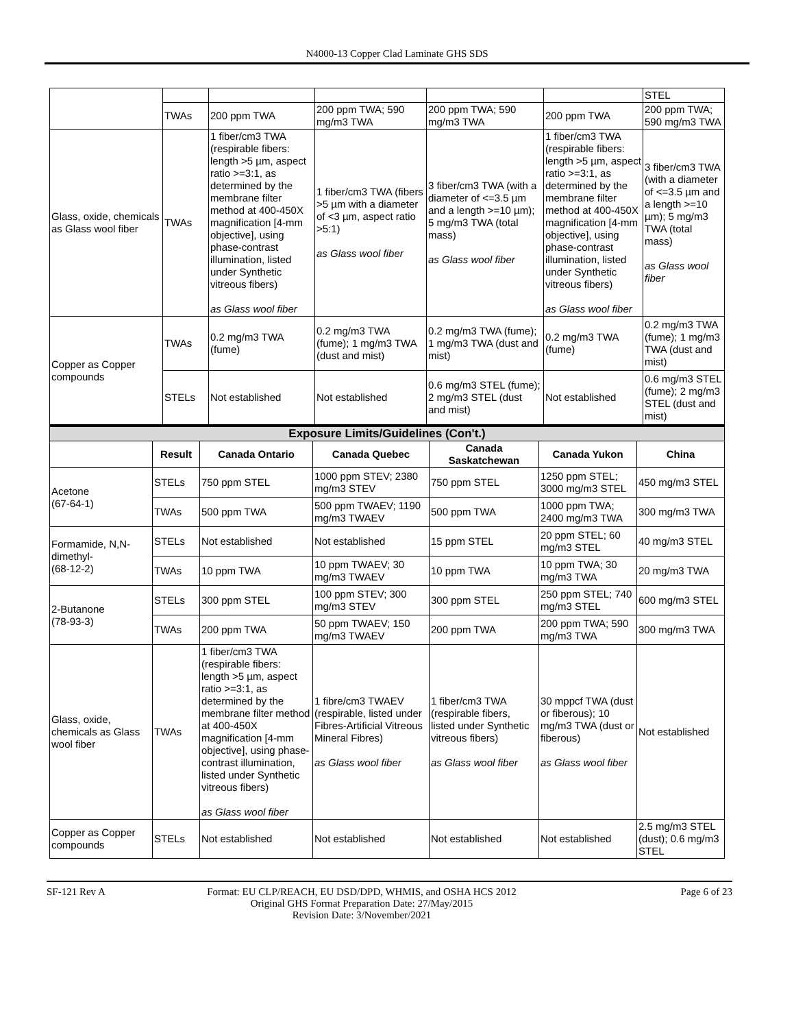N4000-13 Copper Clad Laminate GHS SDS
| | | | | | | STEL |
| | TWAs | 200 ppm TWA | 200 ppm TWA; 590 mg/m3 TWA | 200 ppm TWA; 590 mg/m3 TWA | 200 ppm TWA | 200 ppm TWA; 590 mg/m3 TWA |
| Glass, oxide, chemicals as Glass wool fiber | TWAs | 1 fiber/cm3 TWA (respirable fibers: length >5 µm, aspect ratio >=3:1, as determined by the membrane filter method at 400-450X magnification [4-mm objective], using phase-contrast illumination, listed under Synthetic vitreous fibers) as Glass wool fiber | 1 fiber/cm3 TWA (fibers >5 µm with a diameter of <3 µm, aspect ratio >5:1) as Glass wool fiber | 3 fiber/cm3 TWA (with a diameter of <=3.5 µm and a length >=10 µm); 5 mg/m3 TWA (total mass) as Glass wool fiber | 1 fiber/cm3 TWA (respirable fibers: length >5 µm, aspect ratio >=3:1, as determined by the membrane filter method at 400-450X magnification [4-mm objective], using phase-contrast illumination, listed under Synthetic vitreous fibers) as Glass wool fiber | 3 fiber/cm3 TWA (with a diameter of <=3.5 µm and a length >=10 µm); 5 mg/m3 TWA (total mass) as Glass wool fiber |
| Copper as Copper compounds | TWAs | 0.2 mg/m3 TWA (fume) | 0.2 mg/m3 TWA (fume); 1 mg/m3 TWA (dust and mist) | 0.2 mg/m3 TWA (fume); 1 mg/m3 TWA (dust and mist) | 0.2 mg/m3 TWA (fume) | 0.2 mg/m3 TWA (fume); 1 mg/m3 TWA (dust and mist) |
| | STELs | Not established | Not established | 0.6 mg/m3 STEL (fume); 2 mg/m3 STEL (dust and mist) | Not established | 0.6 mg/m3 STEL (fume); 2 mg/m3 STEL (dust and mist) |
| Exposure Limits/Guidelines (Con't.) | | | | | | |
| | Result | Canada Ontario | Canada Quebec | Canada Saskatchewan | Canada Yukon | China |
| Acetone (67-64-1) | STELs | 750 ppm STEL | 1000 ppm STEV; 2380 mg/m3 STEV | 750 ppm STEL | 1250 ppm STEL; 3000 mg/m3 STEL | 450 mg/m3 STEL |
| | TWAs | 500 ppm TWA | 500 ppm TWAEV; 1190 mg/m3 TWAEV | 500 ppm TWA | 1000 ppm TWA; 2400 mg/m3 TWA | 300 mg/m3 TWA |
| Formamide, N,N-dimethyl- (68-12-2) | STELs | Not established | Not established | 15 ppm STEL | 20 ppm STEL; 60 mg/m3 STEL | 40 mg/m3 STEL |
| | TWAs | 10 ppm TWA | 10 ppm TWAEV; 30 mg/m3 TWAEV | 10 ppm TWA | 10 ppm TWA; 30 mg/m3 TWA | 20 mg/m3 TWA |
| 2-Butanone (78-93-3) | STELs | 300 ppm STEL | 100 ppm STEV; 300 mg/m3 STEV | 300 ppm STEL | 250 ppm STEL; 740 mg/m3 STEL | 600 mg/m3 STEL |
| | TWAs | 200 ppm TWA | 50 ppm TWAEV; 150 mg/m3 TWAEV | 200 ppm TWA | 200 ppm TWA; 590 mg/m3 TWA | 300 mg/m3 TWA |
| Glass, oxide, chemicals as Glass wool fiber | TWAs | 1 fiber/cm3 TWA (respirable fibers: length >5 µm, aspect ratio >=3:1, as determined by the membrane filter method at 400-450X magnification [4-mm objective], using phase-contrast illumination, listed under Synthetic vitreous fibers) as Glass wool fiber | 1 fibre/cm3 TWAEV (respirable, listed under Fibres-Artificial Vitreous Mineral Fibres) as Glass wool fiber | 1 fiber/cm3 TWA (respirable fibers, listed under Synthetic vitreous fibers) as Glass wool fiber | 30 mppcf TWA (dust or fiberous); 10 mg/m3 TWA (dust or fiberous) as Glass wool fiber | Not established |
| Copper as Copper compounds | STELs | Not established | Not established | Not established | Not established | 2.5 mg/m3 STEL (dust); 0.6 mg/m3 STEL |
SF-121 Rev A Format: EU CLP/REACH, EU DSD/DPD, WHMIS, and OSHA HCS 2012
Original GHS Format Preparation Date: 27/May/2015
Revision Date: 3/November/2021
Page 6 of 23